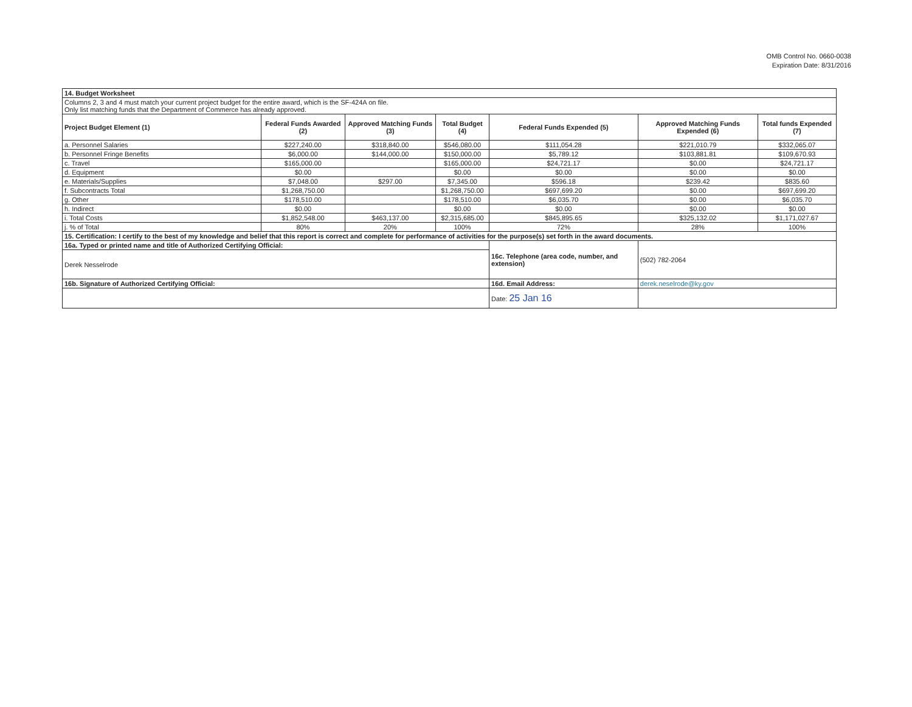OMB Control No. 0660-0038
Expiration Date: 8/31/2016
| 14. Budget Worksheet | | | | | | |
| Columns 2, 3 and 4 must match your current project budget for the entire award, which is the SF-424A on file. Only list matching funds that the Department of Commerce has already approved. | | | | | | |
| Project Budget Element (1) | Federal Funds Awarded (2) | Approved Matching Funds (3) | Total Budget (4) | Federal Funds Expended (5) | Approved Matching Funds Expended (6) | Total funds Expended (7) |
| a. Personnel Salaries | $227,240.00 | $318,840.00 | $546,080.00 | $111,054.28 | $221,010.79 | $332,065.07 |
| b. Personnel Fringe Benefits | $6,000.00 | $144,000.00 | $150,000.00 | $5,789.12 | $103,881.81 | $109,670.93 |
| c. Travel | $165,000.00 | | $165,000.00 | $24,721.17 | $0.00 | $24,721.17 |
| d. Equipment | $0.00 | | $0.00 | $0.00 | $0.00 | $0.00 |
| e. Materials/Supplies | $7,048.00 | $297.00 | $7,345.00 | $596.18 | $239.42 | $835.60 |
| f. Subcontracts Total | $1,268,750.00 | | $1,268,750.00 | $697,699.20 | $0.00 | $697,699.20 |
| g. Other | $178,510.00 | | $178,510.00 | $6,035.70 | $0.00 | $6,035.70 |
| h. Indirect | $0.00 | | $0.00 | $0.00 | $0.00 | $0.00 |
| i. Total Costs | $1,852,548.00 | $463,137.00 | $2,315,685.00 | $845,895.65 | $325,132.02 | $1,171,027.67 |
| j. % of Total | 80% | 20% | 100% | 72% | 28% | 100% |
| 15. Certification: I certify to the best of my knowledge and belief that this report is correct and complete for performance of activities for the purpose(s) set forth in the award documents. | | | | | | |
| 16a. Typed or printed name and title of Authorized Certifying Official: | | | | 16c. Telephone (area code, number, and extension) | (502) 782-2064 | |
| Derek Nesselrode | | | | | | |
| 16b. Signature of Authorized Certifying Official: | | | | 16d. Email Address: | derek.neselrode@ky.gov | |
| | | | | Date: 25 Jan 16 | | |